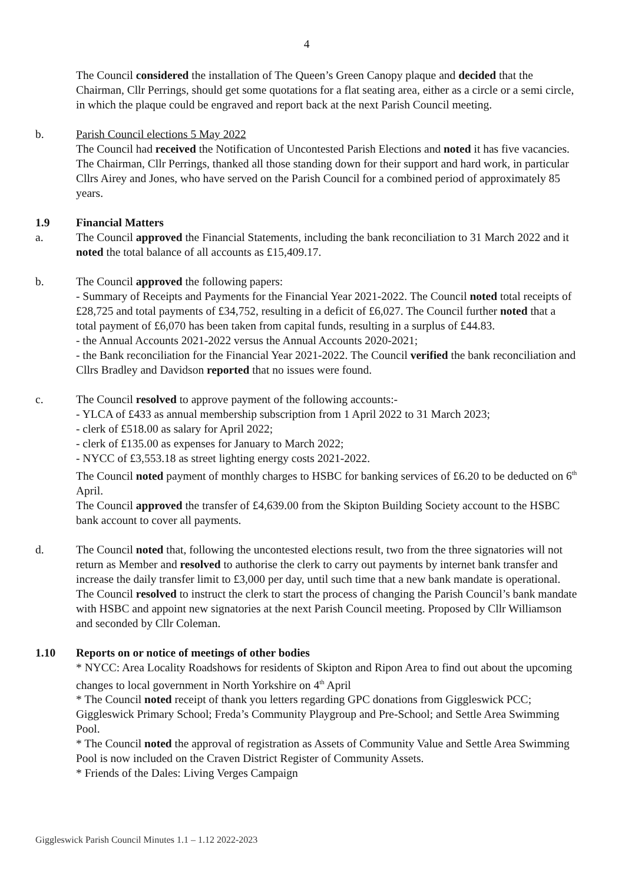4
The Council considered the installation of The Queen’s Green Canopy plaque and decided that the Chairman, Cllr Perrings, should get some quotations for a flat seating area, either as a circle or a semi circle, in which the plaque could be engraved and report back at the next Parish Council meeting.
b. Parish Council elections 5 May 2022
The Council had received the Notification of Uncontested Parish Elections and noted it has five vacancies. The Chairman, Cllr Perrings, thanked all those standing down for their support and hard work, in particular Cllrs Airey and Jones, who have served on the Parish Council for a combined period of approximately 85 years.
1.9 Financial Matters
a. The Council approved the Financial Statements, including the bank reconciliation to 31 March 2022 and it noted the total balance of all accounts as £15,409.17.
b. The Council approved the following papers:
- Summary of Receipts and Payments for the Financial Year 2021-2022. The Council noted total receipts of £28,725 and total payments of £34,752, resulting in a deficit of £6,027. The Council further noted that a total payment of £6,070 has been taken from capital funds, resulting in a surplus of £44.83.
- the Annual Accounts 2021-2022 versus the Annual Accounts 2020-2021;
- the Bank reconciliation for the Financial Year 2021-2022. The Council verified the bank reconciliation and Cllrs Bradley and Davidson reported that no issues were found.
c. The Council resolved to approve payment of the following accounts:-
- YLCA of £433 as annual membership subscription from 1 April 2022 to 31 March 2023;
- clerk of £518.00 as salary for April 2022;
- clerk of £135.00 as expenses for January to March 2022;
- NYCC of £3,553.18 as street lighting energy costs 2021-2022.
The Council noted payment of monthly charges to HSBC for banking services of £6.20 to be deducted on 6<sup>th</sup> April.
The Council approved the transfer of £4,639.00 from the Skipton Building Society account to the HSBC bank account to cover all payments.
d. The Council noted that, following the uncontested elections result, two from the three signatories will not return as Member and resolved to authorise the clerk to carry out payments by internet bank transfer and increase the daily transfer limit to £3,000 per day, until such time that a new bank mandate is operational.
The Council resolved to instruct the clerk to start the process of changing the Parish Council’s bank mandate with HSBC and appoint new signatories at the next Parish Council meeting. Proposed by Cllr Williamson and seconded by Cllr Coleman.
1.10 Reports on or notice of meetings of other bodies
* NYCC: Area Locality Roadshows for residents of Skipton and Ripon Area to find out about the upcoming changes to local government in North Yorkshire on 4<sup>th</sup> April
* The Council noted receipt of thank you letters regarding GPC donations from Giggleswick PCC; Giggleswick Primary School; Freda’s Community Playgroup and Pre-School; and Settle Area Swimming Pool.
* The Council noted the approval of registration as Assets of Community Value and Settle Area Swimming Pool is now included on the Craven District Register of Community Assets.
* Friends of the Dales: Living Verges Campaign
Giggleswick Parish Council Minutes 1.1 – 1.12 2022-2023